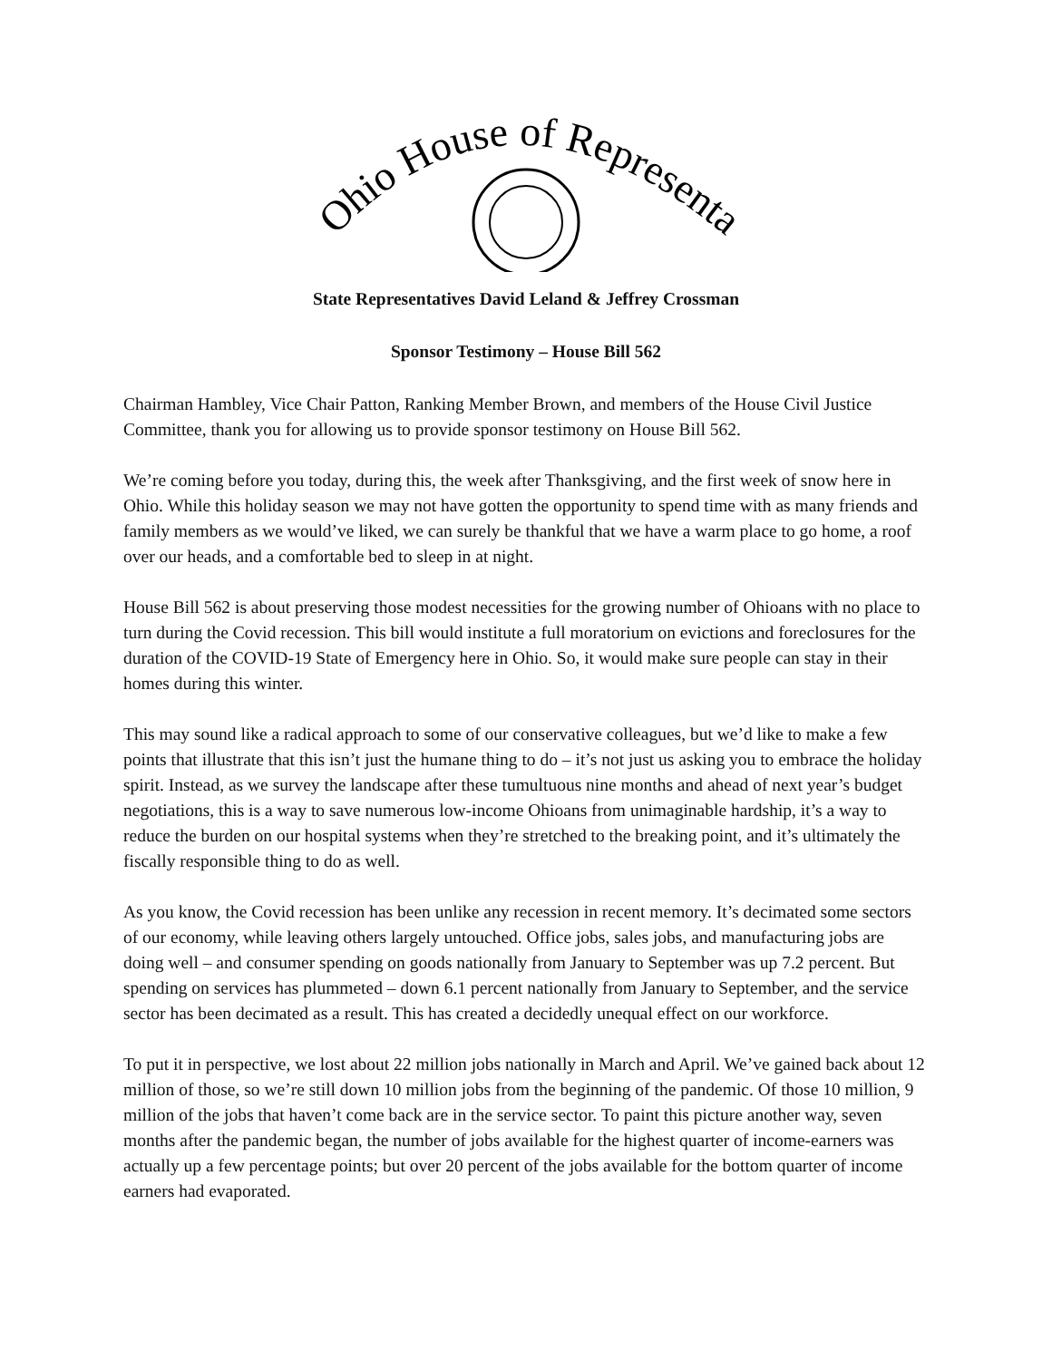Ohio House of Representatives
State Representatives David Leland & Jeffrey Crossman
Sponsor Testimony – House Bill 562
Chairman Hambley, Vice Chair Patton, Ranking Member Brown, and members of the House Civil Justice Committee, thank you for allowing us to provide sponsor testimony on House Bill 562.
We’re coming before you today, during this, the week after Thanksgiving, and the first week of snow here in Ohio. While this holiday season we may not have gotten the opportunity to spend time with as many friends and family members as we would’ve liked, we can surely be thankful that we have a warm place to go home, a roof over our heads, and a comfortable bed to sleep in at night.
House Bill 562 is about preserving those modest necessities for the growing number of Ohioans with no place to turn during the Covid recession. This bill would institute a full moratorium on evictions and foreclosures for the duration of the COVID-19 State of Emergency here in Ohio. So, it would make sure people can stay in their homes during this winter.
This may sound like a radical approach to some of our conservative colleagues, but we’d like to make a few points that illustrate that this isn’t just the humane thing to do – it’s not just us asking you to embrace the holiday spirit. Instead, as we survey the landscape after these tumultuous nine months and ahead of next year’s budget negotiations, this is a way to save numerous low-income Ohioans from unimaginable hardship, it’s a way to reduce the burden on our hospital systems when they’re stretched to the breaking point, and it’s ultimately the fiscally responsible thing to do as well.
As you know, the Covid recession has been unlike any recession in recent memory. It’s decimated some sectors of our economy, while leaving others largely untouched. Office jobs, sales jobs, and manufacturing jobs are doing well – and consumer spending on goods nationally from January to September was up 7.2 percent. But spending on services has plummeted – down 6.1 percent nationally from January to September, and the service sector has been decimated as a result. This has created a decidedly unequal effect on our workforce.
To put it in perspective, we lost about 22 million jobs nationally in March and April. We’ve gained back about 12 million of those, so we’re still down 10 million jobs from the beginning of the pandemic. Of those 10 million, 9 million of the jobs that haven’t come back are in the service sector. To paint this picture another way, seven months after the pandemic began, the number of jobs available for the highest quarter of income-earners was actually up a few percentage points; but over 20 percent of the jobs available for the bottom quarter of income earners had evaporated.